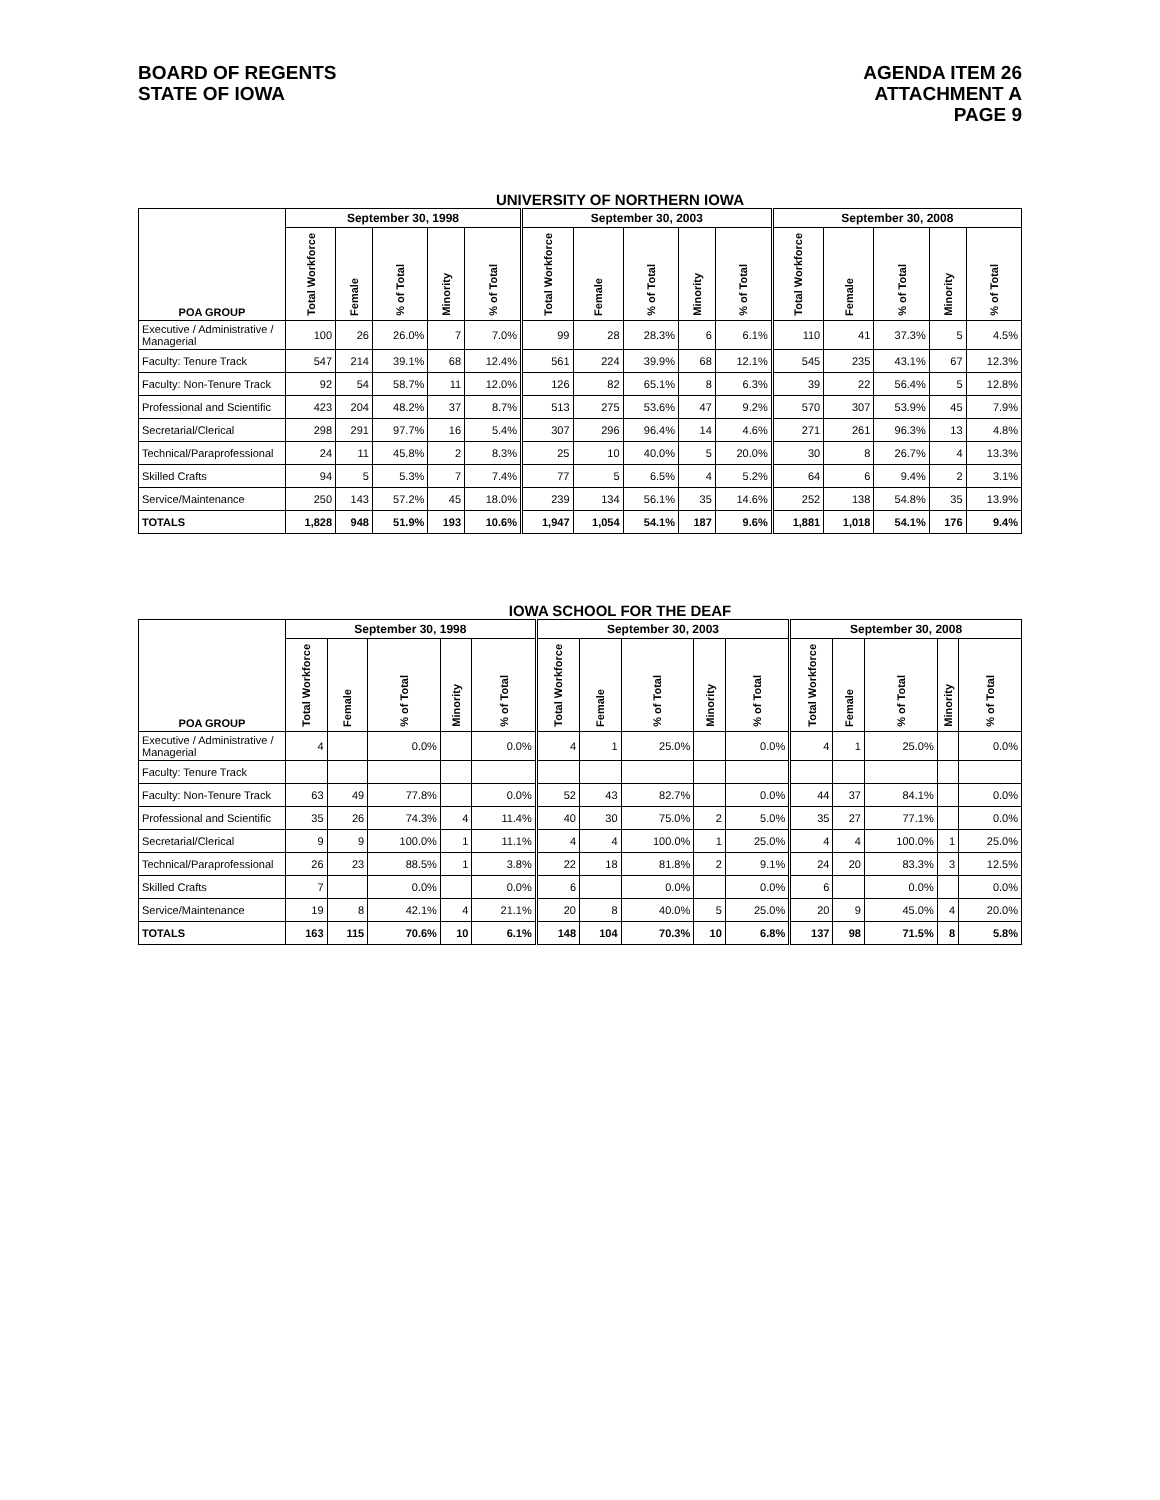BOARD OF REGENTS
STATE OF IOWA
AGENDA ITEM 26
ATTACHMENT A
PAGE 9
UNIVERSITY OF NORTHERN IOWA
| POA GROUP | September 30, 1998 | | | | | September 30, 2003 | | | | | September 30, 2008 | | | | |
| --- | --- | --- | --- | --- | --- | --- | --- | --- | --- | --- | --- | --- | --- | --- | --- |
| | Total Workforce | Female | % of Total | Minority | % of Total | Total Workforce | Female | % of Total | Minority | % of Total | Total Workforce | Female | % of Total | Minority | % of Total |
| Executive / Administrative / Managerial | 100 | 26 | 26.0% | 7 | 7.0% | 99 | 28 | 28.3% | 6 | 6.1% | 110 | 41 | 37.3% | 5 | 4.5% |
| Faculty: Tenure Track | 547 | 214 | 39.1% | 68 | 12.4% | 561 | 224 | 39.9% | 68 | 12.1% | 545 | 235 | 43.1% | 67 | 12.3% |
| Faculty: Non-Tenure Track | 92 | 54 | 58.7% | 11 | 12.0% | 126 | 82 | 65.1% | 8 | 6.3% | 39 | 22 | 56.4% | 5 | 12.8% |
| Professional and Scientific | 423 | 204 | 48.2% | 37 | 8.7% | 513 | 275 | 53.6% | 47 | 9.2% | 570 | 307 | 53.9% | 45 | 7.9% |
| Secretarial/Clerical | 298 | 291 | 97.7% | 16 | 5.4% | 307 | 296 | 96.4% | 14 | 4.6% | 271 | 261 | 96.3% | 13 | 4.8% |
| Technical/Paraprofessional | 24 | 11 | 45.8% | 2 | 8.3% | 25 | 10 | 40.0% | 5 | 20.0% | 30 | 8 | 26.7% | 4 | 13.3% |
| Skilled Crafts | 94 | 5 | 5.3% | 7 | 7.4% | 77 | 5 | 6.5% | 4 | 5.2% | 64 | 6 | 9.4% | 2 | 3.1% |
| Service/Maintenance | 250 | 143 | 57.2% | 45 | 18.0% | 239 | 134 | 56.1% | 35 | 14.6% | 252 | 138 | 54.8% | 35 | 13.9% |
| TOTALS | 1,828 | 948 | 51.9% | 193 | 10.6% | 1,947 | 1,054 | 54.1% | 187 | 9.6% | 1,881 | 1,018 | 54.1% | 176 | 9.4% |
IOWA SCHOOL FOR THE DEAF
| POA GROUP | September 30, 1998 | | | | | September 30, 2003 | | | | | September 30, 2008 | | | | |
| --- | --- | --- | --- | --- | --- | --- | --- | --- | --- | --- | --- | --- | --- | --- | --- |
| | Total Workforce | Female | % of Total | Minority | % of Total | Total Workforce | Female | % of Total | Minority | % of Total | Total Workforce | Female | % of Total | Minority | % of Total |
| Executive / Administrative / Managerial | 4 | | 0.0% | | 0.0% | 4 | 1 | 25.0% | | 0.0% | 4 | 1 | 25.0% | | 0.0% |
| Faculty: Tenure Track | | | | | | | | | | | | | | | |
| Faculty: Non-Tenure Track | 63 | 49 | 77.8% | | 0.0% | 52 | 43 | 82.7% | | 0.0% | 44 | 37 | 84.1% | | 0.0% |
| Professional and Scientific | 35 | 26 | 74.3% | 4 | 11.4% | 40 | 30 | 75.0% | 2 | 5.0% | 35 | 27 | 77.1% | | 0.0% |
| Secretarial/Clerical | 9 | 9 | 100.0% | 1 | 11.1% | 4 | 4 | 100.0% | 1 | 25.0% | 4 | 4 | 100.0% | 1 | 25.0% |
| Technical/Paraprofessional | 26 | 23 | 88.5% | 1 | 3.8% | 22 | 18 | 81.8% | 2 | 9.1% | 24 | 20 | 83.3% | 3 | 12.5% |
| Skilled Crafts | 7 | | 0.0% | | 0.0% | 6 | | 0.0% | | 0.0% | 6 | | 0.0% | | 0.0% |
| Service/Maintenance | 19 | 8 | 42.1% | 4 | 21.1% | 20 | 8 | 40.0% | 5 | 25.0% | 20 | 9 | 45.0% | 4 | 20.0% |
| TOTALS | 163 | 115 | 70.6% | 10 | 6.1% | 148 | 104 | 70.3% | 10 | 6.8% | 137 | 98 | 71.5% | 8 | 5.8% |